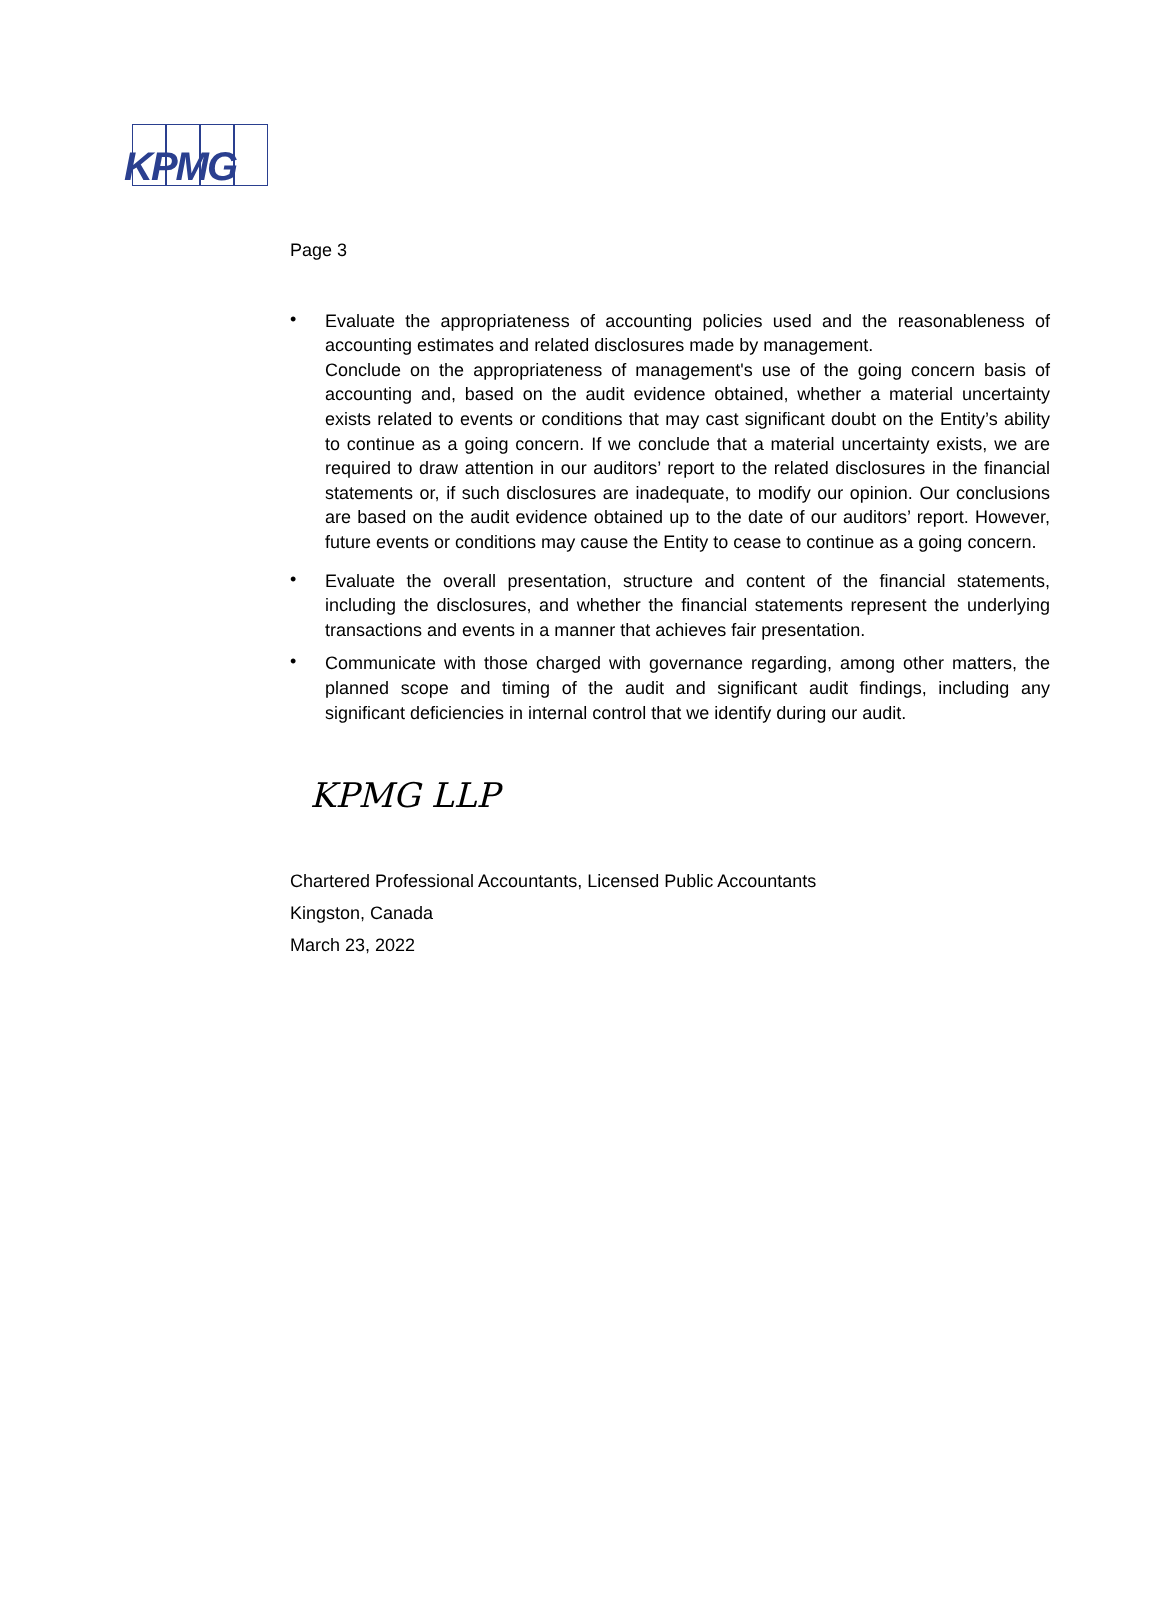KPMG
Page 3
•
Evaluate the appropriateness of accounting policies used and the reasonableness of accounting estimates and related disclosures made by management.
Conclude on the appropriateness of management's use of the going concern basis of accounting and, based on the audit evidence obtained, whether a material uncertainty exists related to events or conditions that may cast significant doubt on the Entity’s ability to continue as a going concern. If we conclude that a material uncertainty exists, we are required to draw attention in our auditors’ report to the related disclosures in the financial statements or, if such disclosures are inadequate, to modify our opinion. Our conclusions are based on the audit evidence obtained up to the date of our auditors’ report. However, future events or conditions may cause the Entity to cease to continue as a going concern.
•
Evaluate the overall presentation, structure and content of the financial statements, including the disclosures, and whether the financial statements represent the underlying transactions and events in a manner that achieves fair presentation.
•
Communicate with those charged with governance regarding, among other matters, the planned scope and timing of the audit and significant audit findings, including any significant deficiencies in internal control that we identify during our audit.
KPMG LLP
Chartered Professional Accountants, Licensed Public Accountants
Kingston, Canada
March 23, 2022